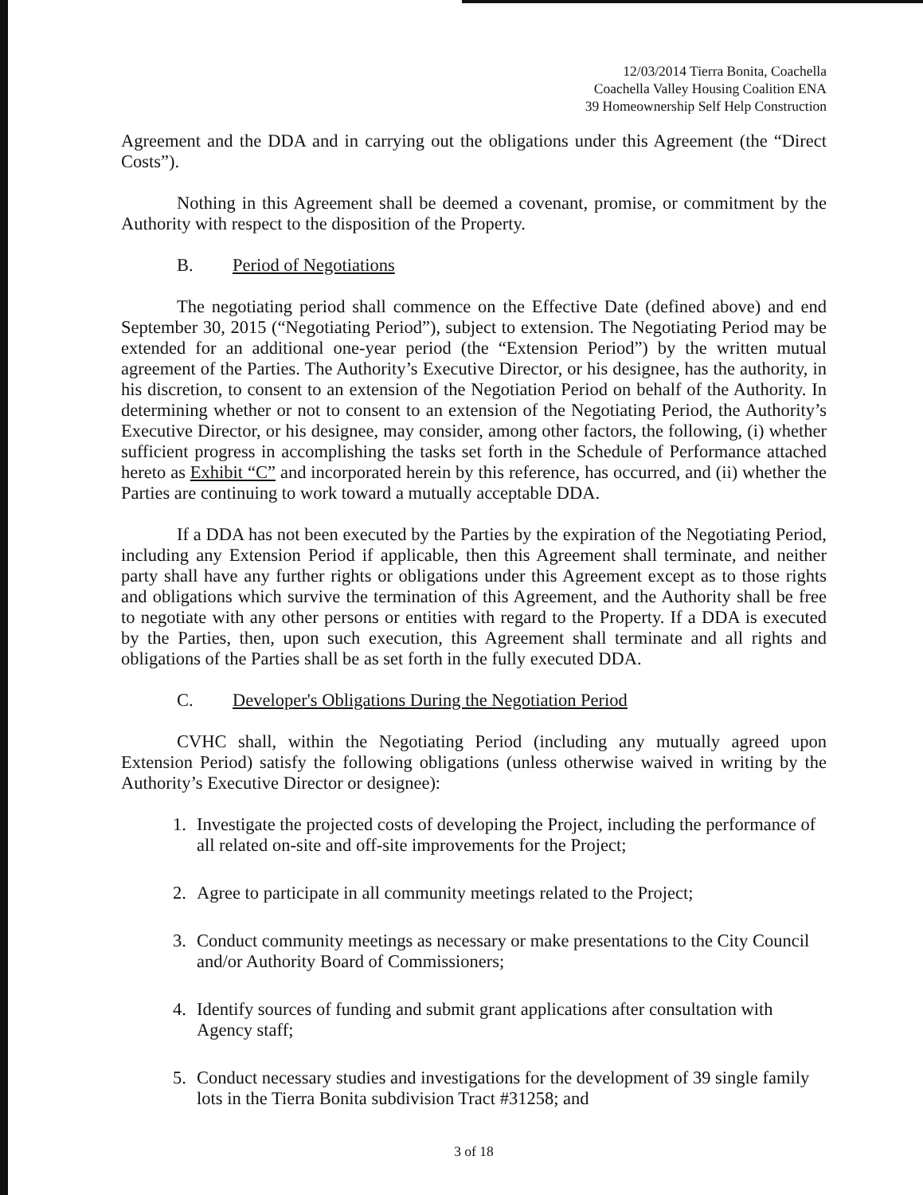12/03/2014 Tierra Bonita, Coachella
Coachella Valley Housing Coalition ENA
39 Homeownership Self Help Construction
Agreement and the DDA and in carrying out the obligations under this Agreement (the “Direct Costs”).
Nothing in this Agreement shall be deemed a covenant, promise, or commitment by the Authority with respect to the disposition of the Property.
B. Period of Negotiations
The negotiating period shall commence on the Effective Date (defined above) and end September 30, 2015 (“Negotiating Period”), subject to extension. The Negotiating Period may be extended for an additional one-year period (the “Extension Period”) by the written mutual agreement of the Parties. The Authority’s Executive Director, or his designee, has the authority, in his discretion, to consent to an extension of the Negotiation Period on behalf of the Authority. In determining whether or not to consent to an extension of the Negotiating Period, the Authority’s Executive Director, or his designee, may consider, among other factors, the following, (i) whether sufficient progress in accomplishing the tasks set forth in the Schedule of Performance attached hereto as Exhibit “C” and incorporated herein by this reference, has occurred, and (ii) whether the Parties are continuing to work toward a mutually acceptable DDA.
If a DDA has not been executed by the Parties by the expiration of the Negotiating Period, including any Extension Period if applicable, then this Agreement shall terminate, and neither party shall have any further rights or obligations under this Agreement except as to those rights and obligations which survive the termination of this Agreement, and the Authority shall be free to negotiate with any other persons or entities with regard to the Property. If a DDA is executed by the Parties, then, upon such execution, this Agreement shall terminate and all rights and obligations of the Parties shall be as set forth in the fully executed DDA.
C. Developer's Obligations During the Negotiation Period
CVHC shall, within the Negotiating Period (including any mutually agreed upon Extension Period) satisfy the following obligations (unless otherwise waived in writing by the Authority’s Executive Director or designee):
1. Investigate the projected costs of developing the Project, including the performance of all related on-site and off-site improvements for the Project;
2. Agree to participate in all community meetings related to the Project;
3. Conduct community meetings as necessary or make presentations to the City Council and/or Authority Board of Commissioners;
4. Identify sources of funding and submit grant applications after consultation with Agency staff;
5. Conduct necessary studies and investigations for the development of 39 single family lots in the Tierra Bonita subdivision Tract #31258; and
3 of 18